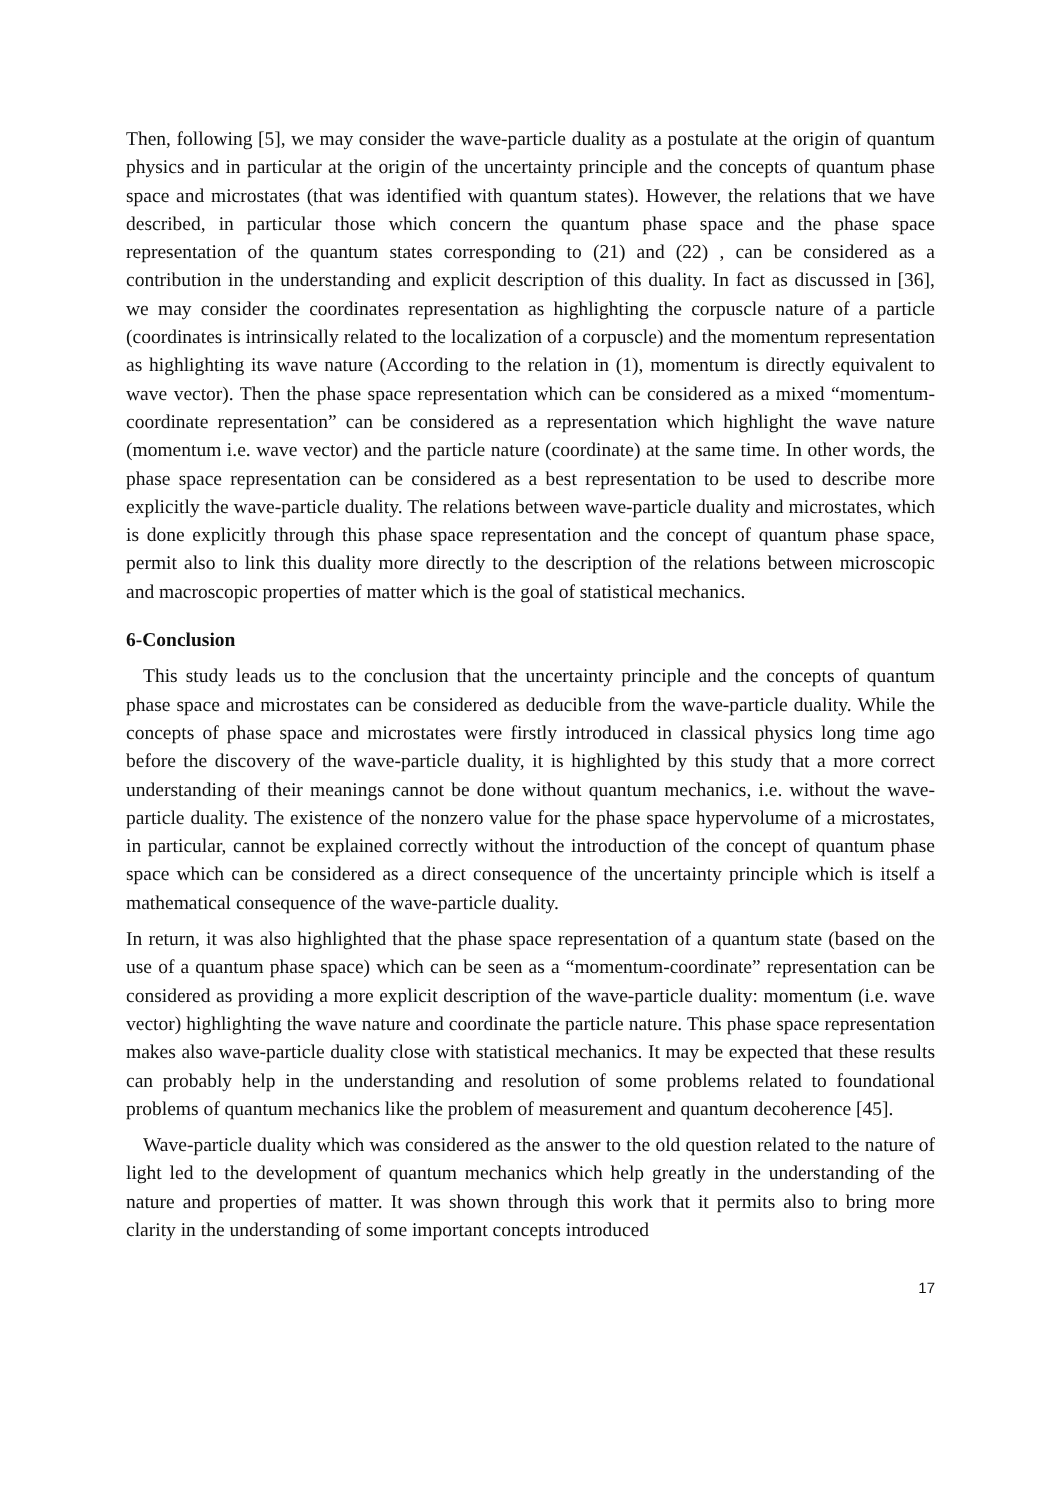Then, following [5], we may consider the wave-particle duality as a postulate at the origin of quantum physics and in particular at the origin of the uncertainty principle and the concepts of quantum phase space and microstates (that was identified with quantum states). However, the relations that we have described, in particular those which concern the quantum phase space and the phase space representation of the quantum states corresponding to (21) and (22) , can be considered as a contribution in the understanding and explicit description of this duality. In fact as discussed in [36], we may consider the coordinates representation as highlighting the corpuscle nature of a particle (coordinates is intrinsically related to the localization of a corpuscle) and the momentum representation as highlighting its wave nature (According to the relation in (1), momentum is directly equivalent to wave vector). Then the phase space representation which can be considered as a mixed “momentum-coordinate representation” can be considered as a representation which highlight the wave nature (momentum i.e. wave vector) and the particle nature (coordinate) at the same time. In other words, the phase space representation can be considered as a best representation to be used to describe more explicitly the wave-particle duality. The relations between wave-particle duality and microstates, which is done explicitly through this phase space representation and the concept of quantum phase space, permit also to link this duality more directly to the description of the relations between microscopic and macroscopic properties of matter which is the goal of statistical mechanics.
6-Conclusion
This study leads us to the conclusion that the uncertainty principle and the concepts of quantum phase space and microstates can be considered as deducible from the wave-particle duality. While the concepts of phase space and microstates were firstly introduced in classical physics long time ago before the discovery of the wave-particle duality, it is highlighted by this study that a more correct understanding of their meanings cannot be done without quantum mechanics, i.e. without the wave-particle duality. The existence of the nonzero value for the phase space hypervolume of a microstates, in particular, cannot be explained correctly without the introduction of the concept of quantum phase space which can be considered as a direct consequence of the uncertainty principle which is itself a mathematical consequence of the wave-particle duality.
In return, it was also highlighted that the phase space representation of a quantum state (based on the use of a quantum phase space) which can be seen as a “momentum-coordinate” representation can be considered as providing a more explicit description of the wave-particle duality: momentum (i.e. wave vector) highlighting the wave nature and coordinate the particle nature. This phase space representation makes also wave-particle duality close with statistical mechanics. It may be expected that these results can probably help in the understanding and resolution of some problems related to foundational problems of quantum mechanics like the problem of measurement and quantum decoherence [45].
Wave-particle duality which was considered as the answer to the old question related to the nature of light led to the development of quantum mechanics which help greatly in the understanding of the nature and properties of matter. It was shown through this work that it permits also to bring more clarity in the understanding of some important concepts introduced
17